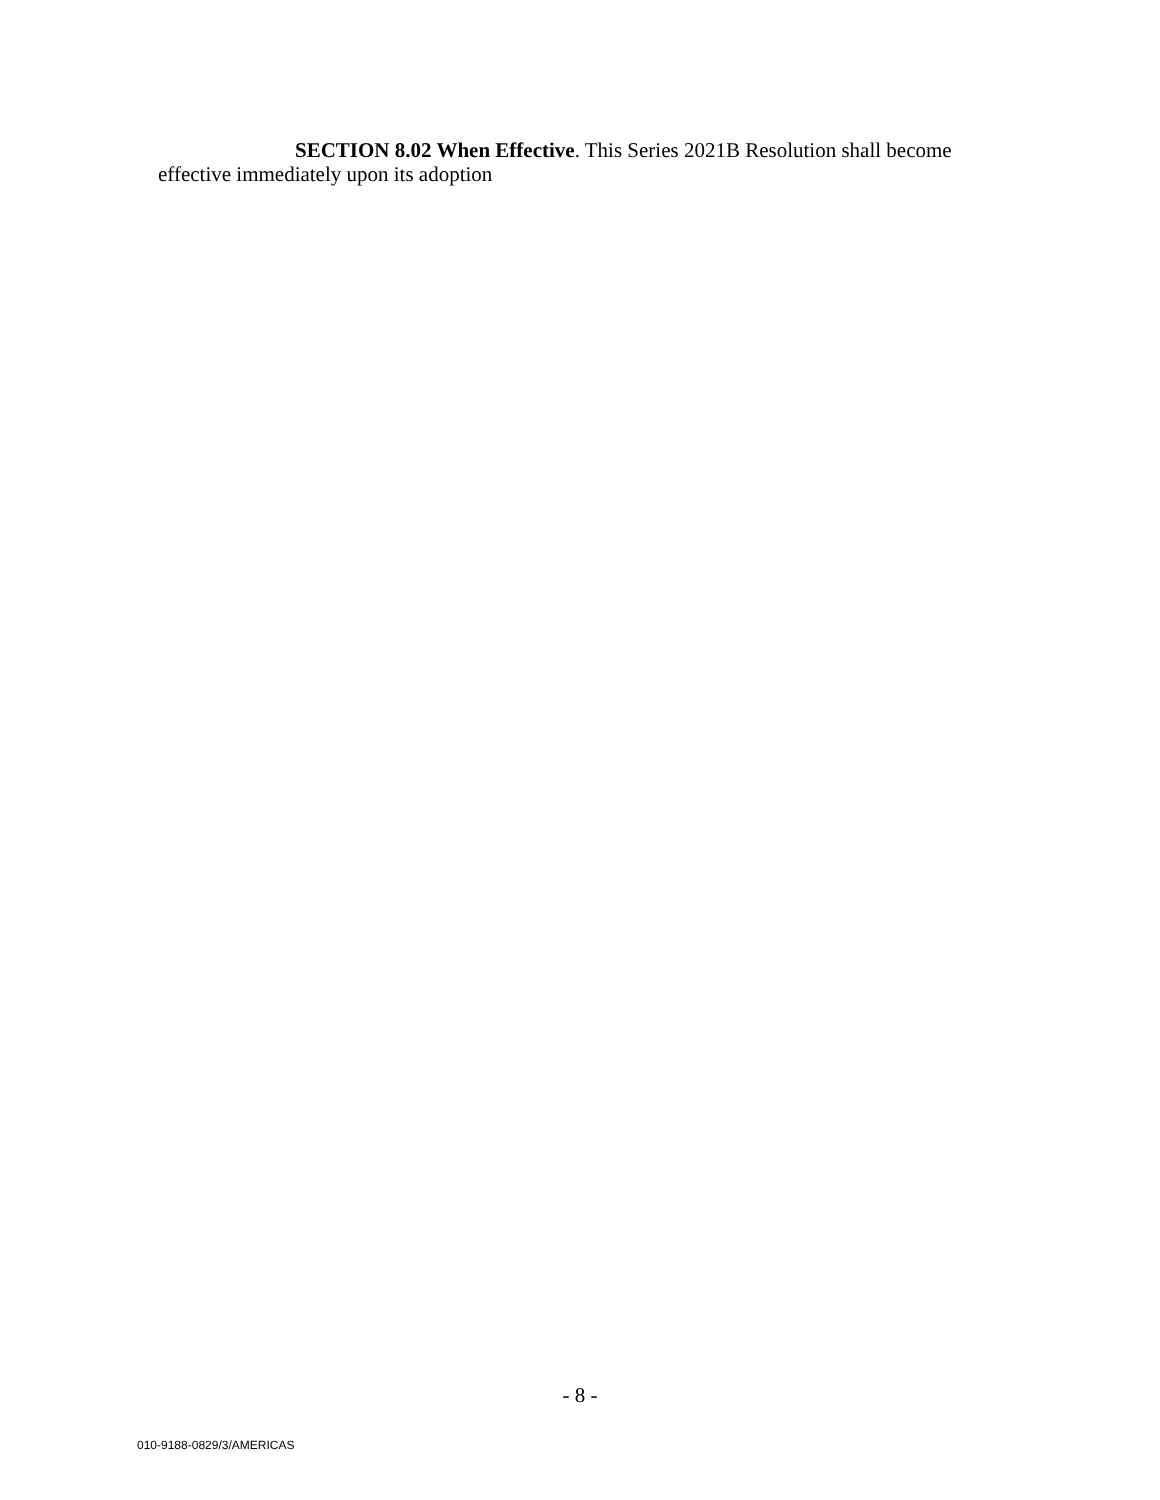SECTION 8.02 When Effective. This Series 2021B Resolution shall become effective immediately upon its adoption
- 8 -
010-9188-0829/3/AMERICAS